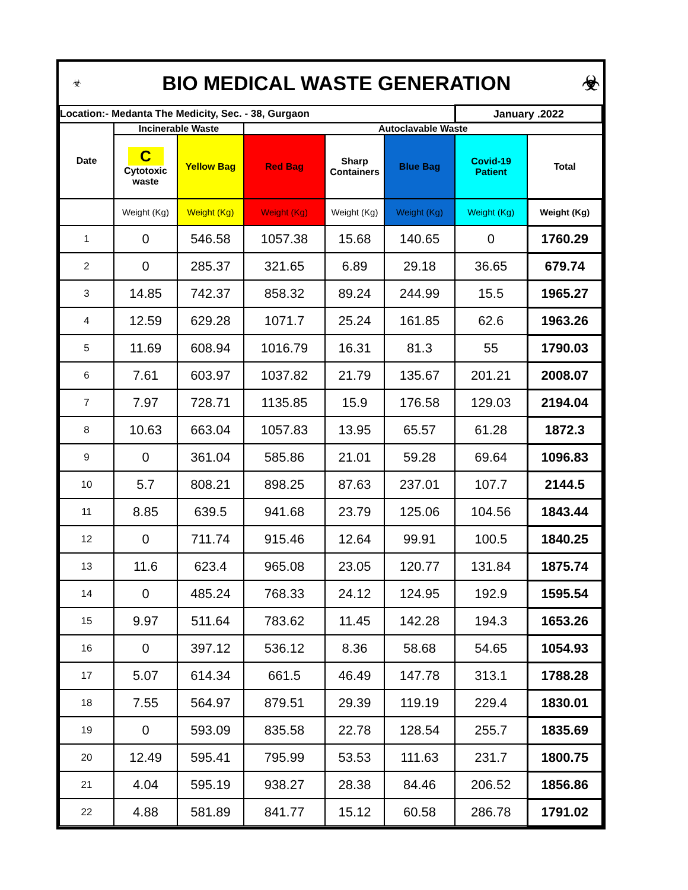| ☣ | BIO MEDICAL WASTE GENERATION | ☣ |
| Location:- Medanta The Medicity, Sec. - 38, Gurgaon | | | | | | January .2022 | |
| Date | Incinerable Waste | | Autoclavable Waste | | | | |
| | C Cytotoxic waste | Yellow Bag | Red Bag | Sharp Containers | Blue Bag | Covid-19 Patient | Total |
| | Weight (Kg) | Weight (Kg) | Weight (Kg) | Weight (Kg) | Weight (Kg) | Weight (Kg) | Weight (Kg) |
| 1 | 0 | 546.58 | 1057.38 | 15.68 | 140.65 | 0 | 1760.29 |
| 2 | 0 | 285.37 | 321.65 | 6.89 | 29.18 | 36.65 | 679.74 |
| 3 | 14.85 | 742.37 | 858.32 | 89.24 | 244.99 | 15.5 | 1965.27 |
| 4 | 12.59 | 629.28 | 1071.7 | 25.24 | 161.85 | 62.6 | 1963.26 |
| 5 | 11.69 | 608.94 | 1016.79 | 16.31 | 81.3 | 55 | 1790.03 |
| 6 | 7.61 | 603.97 | 1037.82 | 21.79 | 135.67 | 201.21 | 2008.07 |
| 7 | 7.97 | 728.71 | 1135.85 | 15.9 | 176.58 | 129.03 | 2194.04 |
| 8 | 10.63 | 663.04 | 1057.83 | 13.95 | 65.57 | 61.28 | 1872.3 |
| 9 | 0 | 361.04 | 585.86 | 21.01 | 59.28 | 69.64 | 1096.83 |
| 10 | 5.7 | 808.21 | 898.25 | 87.63 | 237.01 | 107.7 | 2144.5 |
| 11 | 8.85 | 639.5 | 941.68 | 23.79 | 125.06 | 104.56 | 1843.44 |
| 12 | 0 | 711.74 | 915.46 | 12.64 | 99.91 | 100.5 | 1840.25 |
| 13 | 11.6 | 623.4 | 965.08 | 23.05 | 120.77 | 131.84 | 1875.74 |
| 14 | 0 | 485.24 | 768.33 | 24.12 | 124.95 | 192.9 | 1595.54 |
| 15 | 9.97 | 511.64 | 783.62 | 11.45 | 142.28 | 194.3 | 1653.26 |
| 16 | 0 | 397.12 | 536.12 | 8.36 | 58.68 | 54.65 | 1054.93 |
| 17 | 5.07 | 614.34 | 661.5 | 46.49 | 147.78 | 313.1 | 1788.28 |
| 18 | 7.55 | 564.97 | 879.51 | 29.39 | 119.19 | 229.4 | 1830.01 |
| 19 | 0 | 593.09 | 835.58 | 22.78 | 128.54 | 255.7 | 1835.69 |
| 20 | 12.49 | 595.41 | 795.99 | 53.53 | 111.63 | 231.7 | 1800.75 |
| 21 | 4.04 | 595.19 | 938.27 | 28.38 | 84.46 | 206.52 | 1856.86 |
| 22 | 4.88 | 581.89 | 841.77 | 15.12 | 60.58 | 286.78 | 1791.02 |